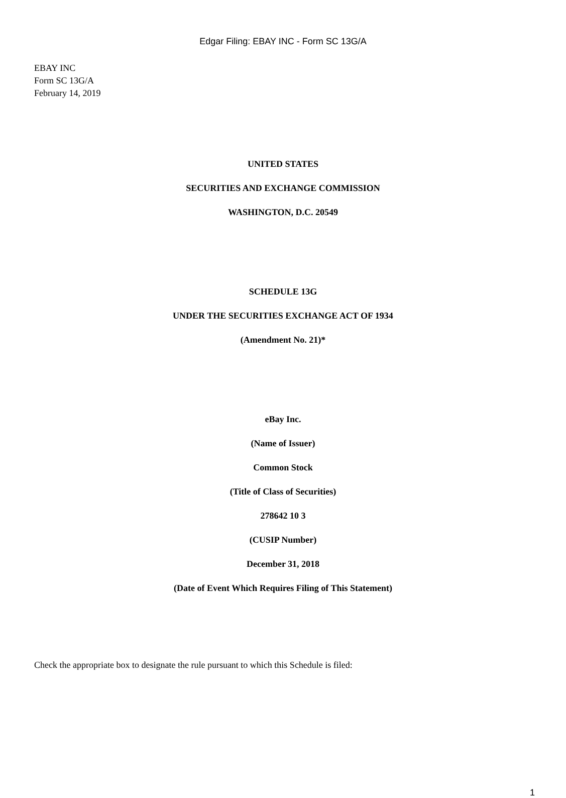Edgar Filing: EBAY INC - Form SC 13G/A
EBAY INC
Form SC 13G/A
February 14, 2019
UNITED STATES
SECURITIES AND EXCHANGE COMMISSION
WASHINGTON, D.C. 20549
SCHEDULE 13G
UNDER THE SECURITIES EXCHANGE ACT OF 1934
(Amendment No. 21)*
eBay Inc.
(Name of Issuer)
Common Stock
(Title of Class of Securities)
278642 10 3
(CUSIP Number)
December 31, 2018
(Date of Event Which Requires Filing of This Statement)
Check the appropriate box to designate the rule pursuant to which this Schedule is filed:
1